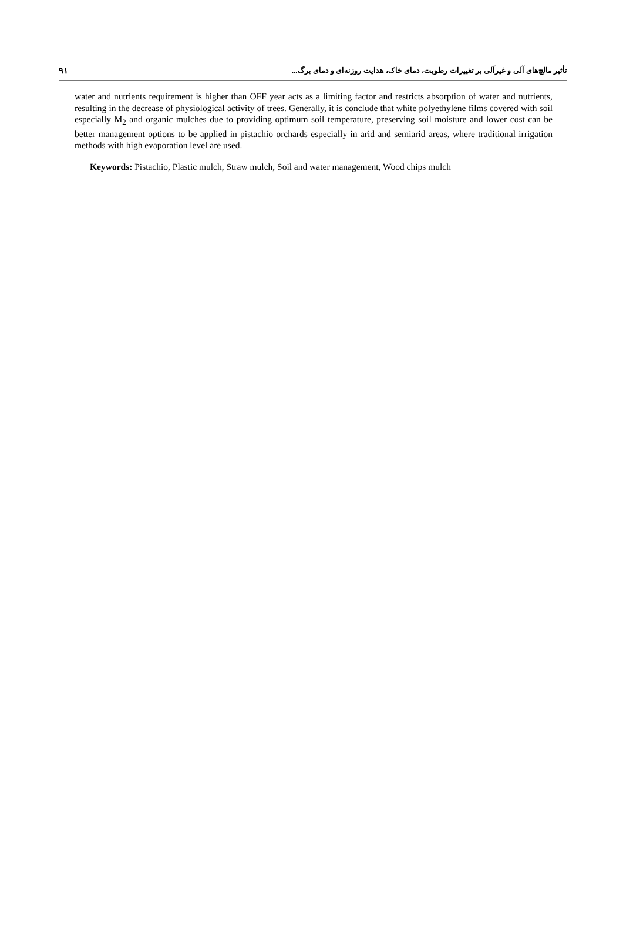۹۱ تأثیر مالچ‌های آلی و غیرآلی بر تغییرات رطوبت، دمای خاک، هدایت روزنه‌ای و دمای برگ...
water and nutrients requirement is higher than OFF year acts as a limiting factor and restricts absorption of water and nutrients, resulting in the decrease of physiological activity of trees. Generally, it is conclude that white polyethylene films covered with soil especially M<sub>2</sub> and organic mulches due to providing optimum soil temperature, preserving soil moisture and lower cost can be better management options to be applied in pistachio orchards especially in arid and semiarid areas, where traditional irrigation methods with high evaporation level are used.
Keywords: Pistachio, Plastic mulch, Straw mulch, Soil and water management, Wood chips mulch